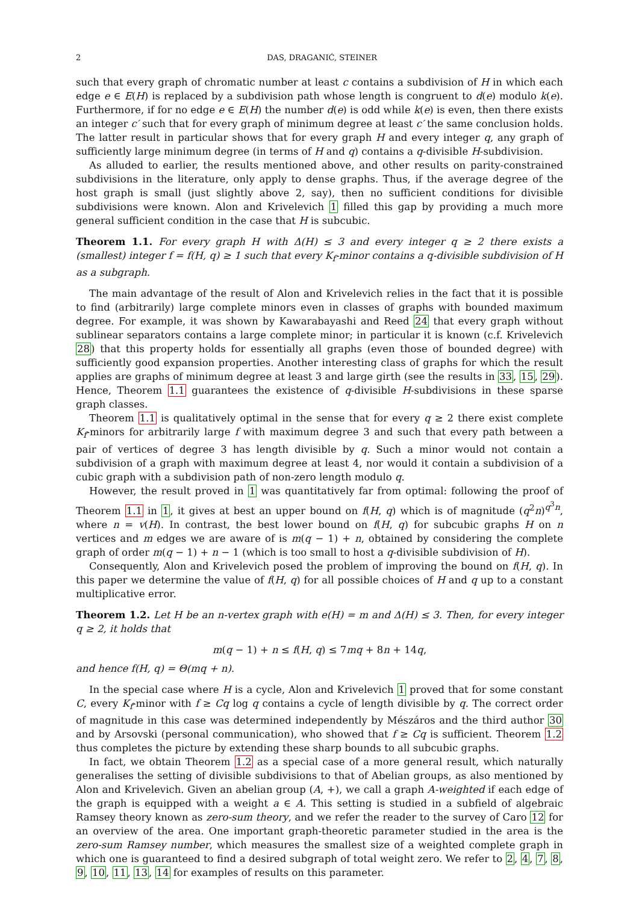2 DAS, DRAGANIĆ, STEINER
such that every graph of chromatic number at least c contains a subdivision of H in which each edge e ∈ E(H) is replaced by a subdivision path whose length is congruent to d(e) modulo k(e). Furthermore, if for no edge e ∈ E(H) the number d(e) is odd while k(e) is even, then there exists an integer c′ such that for every graph of minimum degree at least c′ the same conclusion holds. The latter result in particular shows that for every graph H and every integer q, any graph of sufficiently large minimum degree (in terms of H and q) contains a q-divisible H-subdivision.
As alluded to earlier, the results mentioned above, and other results on parity-constrained subdivisions in the literature, only apply to dense graphs. Thus, if the average degree of the host graph is small (just slightly above 2, say), then no sufficient conditions for divisible subdivisions were known. Alon and Krivelevich 1 filled this gap by providing a much more general sufficient condition in the case that H is subcubic.
Theorem 1.1. For every graph H with Δ(H) ≤ 3 and every integer q ≥ 2 there exists a (smallest) integer f = f(H, q) ≥ 1 such that every K<sub>f</sub>-minor contains a q-divisible subdivision of H as a subgraph.
The main advantage of the result of Alon and Krivelevich relies in the fact that it is possible to find (arbitrarily) large complete minors even in classes of graphs with bounded maximum degree. For example, it was shown by Kawarabayashi and Reed 24 that every graph without sublinear separators contains a large complete minor; in particular it is known (c.f. Krivelevich 28) that this property holds for essentially all graphs (even those of bounded degree) with sufficiently good expansion properties. Another interesting class of graphs for which the result applies are graphs of minimum degree at least 3 and large girth (see the results in 33, 15, 29). Hence, Theorem 1.1 guarantees the existence of q-divisible H-subdivisions in these sparse graph classes.
Theorem 1.1 is qualitatively optimal in the sense that for every q ≥ 2 there exist complete K<sub>f</sub>-minors for arbitrarily large f with maximum degree 3 and such that every path between a pair of vertices of degree 3 has length divisible by q. Such a minor would not contain a subdivision of a graph with maximum degree at least 4, nor would it contain a subdivision of a cubic graph with a subdivision path of non-zero length modulo q.
However, the result proved in 1 was quantitatively far from optimal: following the proof of Theorem 1.1 in 1, it gives at best an upper bound on f(H, q) which is of magnitude (q<sup>2</sup>n)<sup>q<sup>3</sup>n</sup>, where n = v(H). In contrast, the best lower bound on f(H, q) for subcubic graphs H on n vertices and m edges we are aware of is m(q − 1) + n, obtained by considering the complete graph of order m(q − 1) + n − 1 (which is too small to host a q-divisible subdivision of H).
Consequently, Alon and Krivelevich posed the problem of improving the bound on f(H, q). In this paper we determine the value of f(H, q) for all possible choices of H and q up to a constant multiplicative error.
Theorem 1.2. Let H be an n-vertex graph with e(H) = m and Δ(H) ≤ 3. Then, for every integer q ≥ 2, it holds that
m(q − 1) + n ≤ f(H, q) ≤ 7mq + 8n + 14q,
and hence f(H, q) = Θ(mq + n).
In the special case where H is a cycle, Alon and Krivelevich 1 proved that for some constant C, every K<sub>f</sub>-minor with f ≥ Cq log q contains a cycle of length divisible by q. The correct order of magnitude in this case was determined independently by Mészáros and the third author 30 and by Arsovski (personal communication), who showed that f ≥ Cq is sufficient. Theorem 1.2 thus completes the picture by extending these sharp bounds to all subcubic graphs.
In fact, we obtain Theorem 1.2 as a special case of a more general result, which naturally generalises the setting of divisible subdivisions to that of Abelian groups, as also mentioned by Alon and Krivelevich. Given an abelian group (A, +), we call a graph A-weighted if each edge of the graph is equipped with a weight a ∈ A. This setting is studied in a subfield of algebraic Ramsey theory known as zero-sum theory, and we refer the reader to the survey of Caro 12 for an overview of the area. One important graph-theoretic parameter studied in the area is the zero-sum Ramsey number, which measures the smallest size of a weighted complete graph in which one is guaranteed to find a desired subgraph of total weight zero. We refer to 2, 4, 7, 8, 9, 10, 11, 13, 14 for examples of results on this parameter.